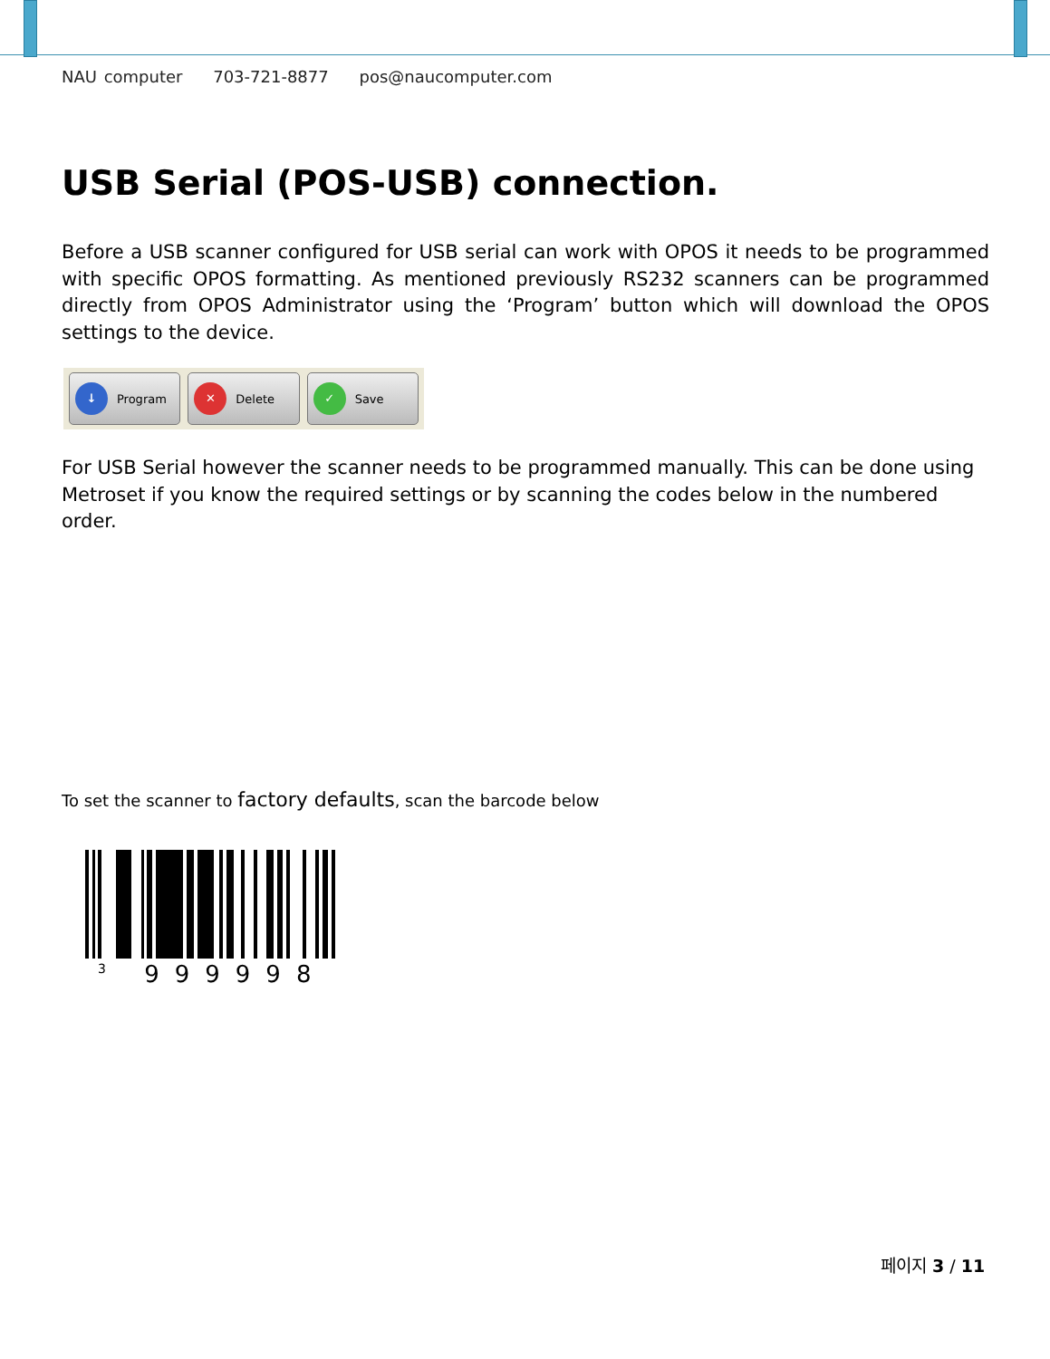NAU computer 703-721-8877 pos@naucomputer.com
USB Serial (POS-USB) connection.
Before a USB scanner configured for USB serial can work with OPOS it needs to be programmed with specific OPOS formatting. As mentioned previously RS232 scanners can be programmed directly from OPOS Administrator using the ‘Program’ button which will download the OPOS settings to the device.
↓
Program
✕
Delete
✓
Save
For USB Serial however the scanner needs to be programmed manually. This can be done using Metroset if you know the required settings or by scanning the codes below in the numbered order.
To set the scanner to factory defaults, scan the barcode below
<sup>3</sup> 999998
페이지 3 / 11